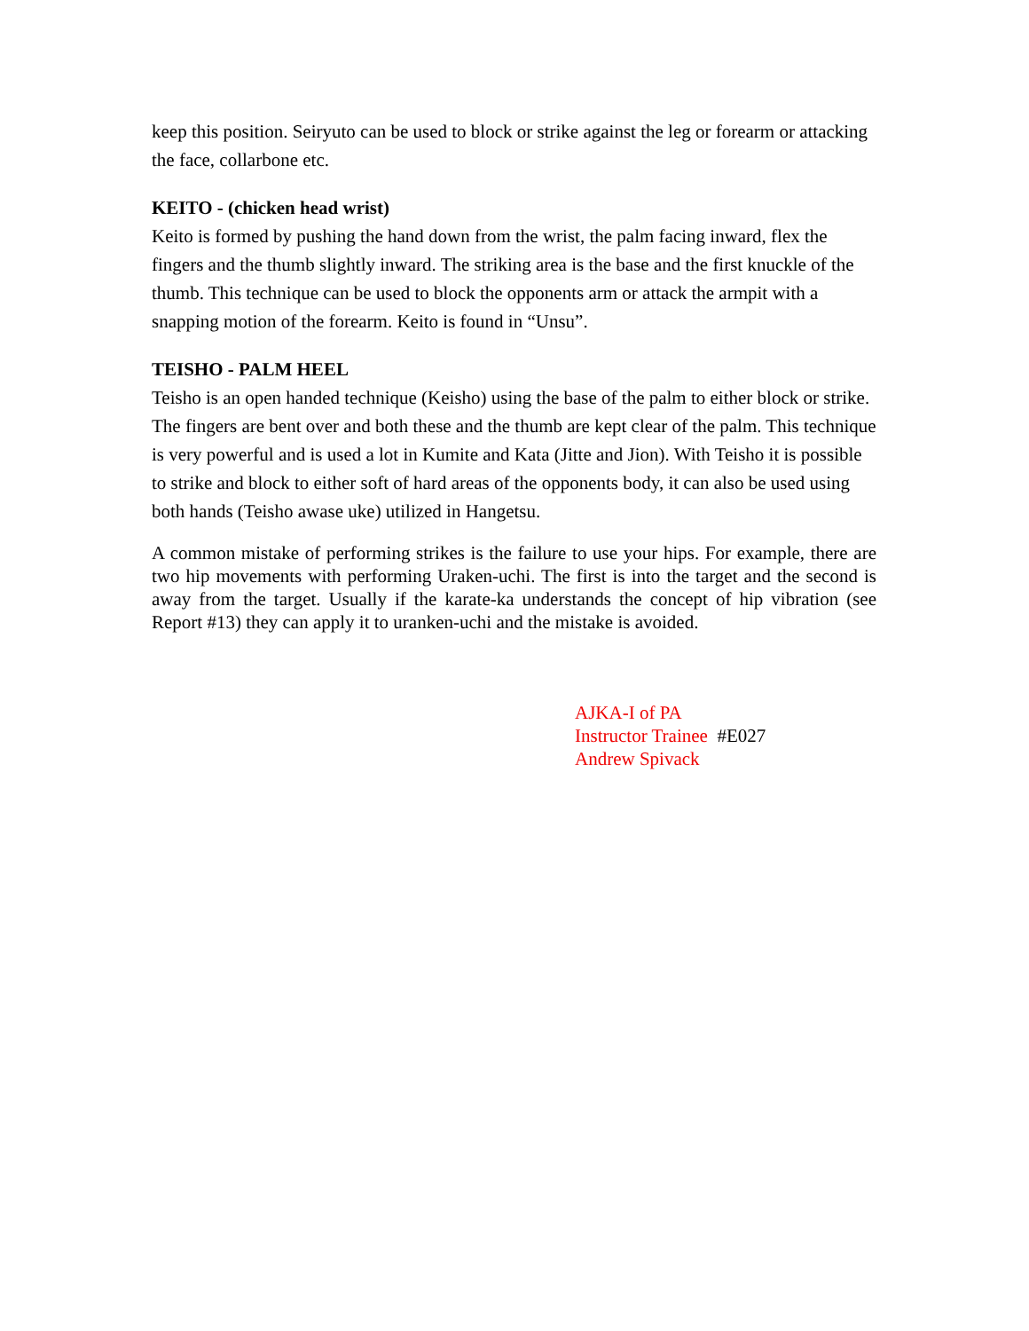keep this position. Seiryuto can be used to block or strike against the leg or forearm or attacking the face, collarbone etc.
KEITO - (chicken head wrist)
Keito is formed by pushing the hand down from the wrist, the palm facing inward, flex the fingers and the thumb slightly inward. The striking area is the base and the first knuckle of the thumb. This technique can be used to block the opponents arm or attack the armpit with a snapping motion of the forearm. Keito is found in “Unsu”.
TEISHO - PALM HEEL
Teisho is an open handed technique (Keisho) using the base of the palm to either block or strike. The fingers are bent over and both these and the thumb are kept clear of the palm. This technique is very powerful and is used a lot in Kumite and Kata (Jitte and Jion). With Teisho it is possible to strike and block to either soft of hard areas of the opponents body, it can also be used using both hands (Teisho awase uke) utilized in Hangetsu.
A common mistake of performing strikes is the failure to use your hips. For example, there are two hip movements with performing Uraken-uchi. The first is into the target and the second is away from the target. Usually if the karate-ka understands the concept of hip vibration (see Report #13) they can apply it to uranken-uchi and the mistake is avoided.
AJKA-I of PA
Instructor Trainee #E027
Andrew Spivack